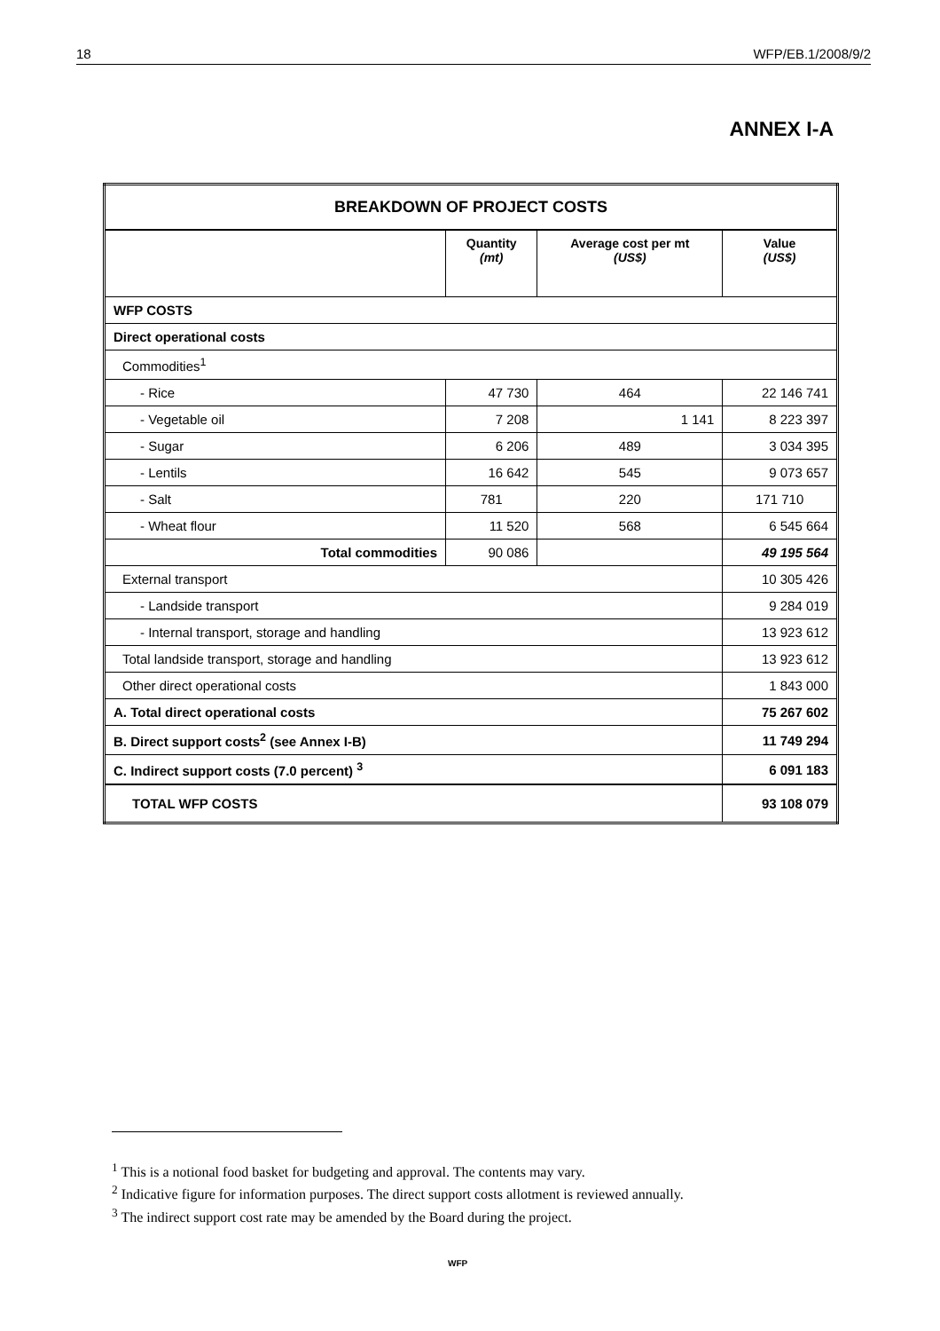18 WFP/EB.1/2008/9/2
ANNEX I-A
| BREAKDOWN OF PROJECT COSTS | | | |
| --- | --- | --- | --- |
| | Quantity (mt) | Average cost per mt (US$) | Value (US$) |
| WFP COSTS | | | |
| Direct operational costs | | | |
| Commodities<sup>1</sup> | | | |
| - Rice | 47 730 | 464 | 22 146 741 |
| - Vegetable oil | 7 208 | 1 141 | 8 223 397 |
| - Sugar | 6 206 | 489 | 3 034 395 |
| - Lentils | 16 642 | 545 | 9 073 657 |
| - Salt | 781 | 220 | 171 710 |
| - Wheat flour | 11 520 | 568 | 6 545 664 |
| Total commodities | 90 086 | | 49 195 564 |
| External transport | | | 10 305 426 |
| - Landside transport | | | 9 284 019 |
| - Internal transport, storage and handling | | | 13 923 612 |
| Total landside transport, storage and handling | | | 13 923 612 |
| Other direct operational costs | | | 1 843 000 |
| A. Total direct operational costs | | | 75 267 602 |
| B. Direct support costs<sup>2</sup> (see Annex I-B) | | | 11 749 294 |
| C. Indirect support costs (7.0 percent) <sup>3</sup> | | | 6 091 183 |
| TOTAL WFP COSTS | | | 93 108 079 |
<sup>1</sup> This is a notional food basket for budgeting and approval. The contents may vary.
<sup>2</sup> Indicative figure for information purposes. The direct support costs allotment is reviewed annually.
<sup>3</sup> The indirect support cost rate may be amended by the Board during the project.
WFP